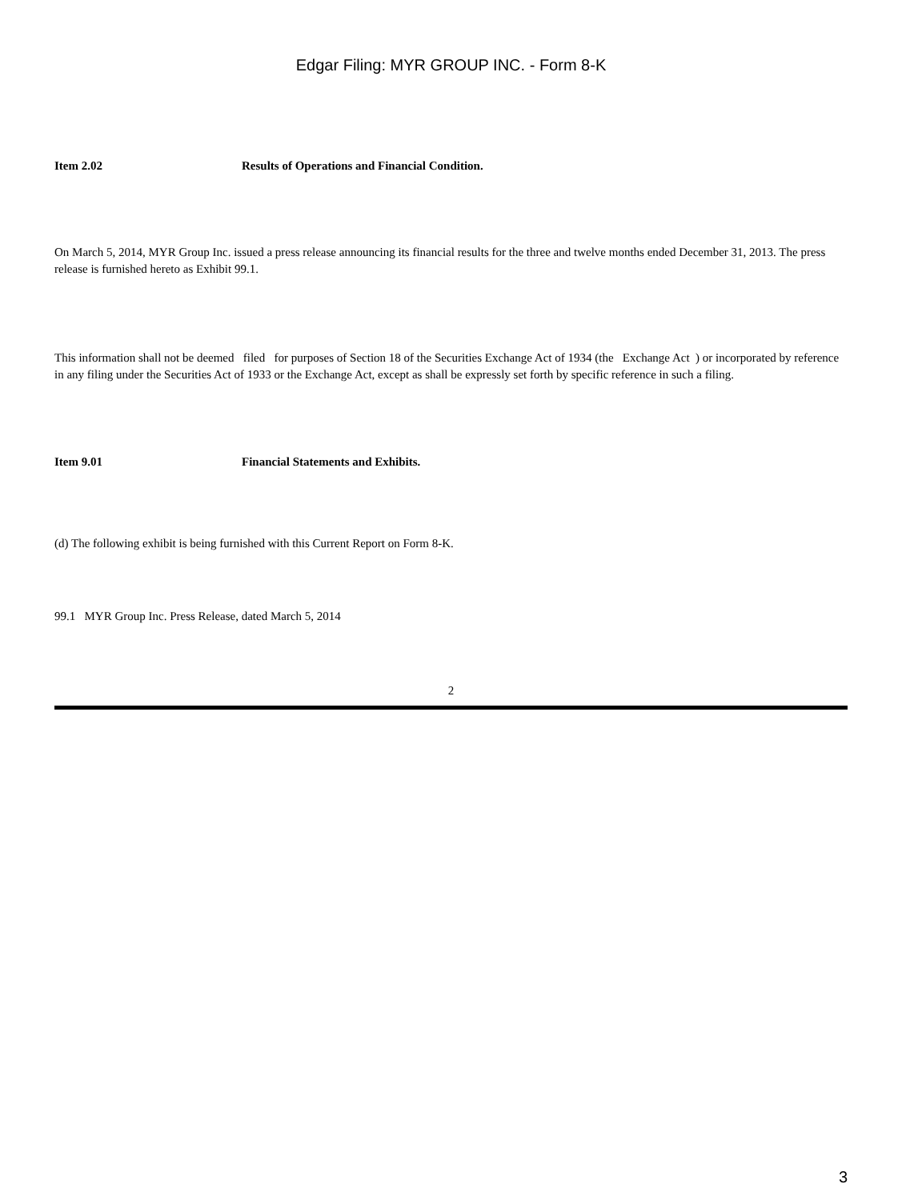Edgar Filing: MYR GROUP INC. - Form 8-K
Item 2.02 Results of Operations and Financial Condition.
On March 5, 2014, MYR Group Inc. issued a press release announcing its financial results for the three and twelve months ended December 31, 2013. The press release is furnished hereto as Exhibit 99.1.
This information shall not be deemed filed for purposes of Section 18 of the Securities Exchange Act of 1934 (the Exchange Act ) or incorporated by reference in any filing under the Securities Act of 1933 or the Exchange Act, except as shall be expressly set forth by specific reference in such a filing.
Item 9.01 Financial Statements and Exhibits.
(d) The following exhibit is being furnished with this Current Report on Form 8-K.
99.1 MYR Group Inc. Press Release, dated March 5, 2014
2
3